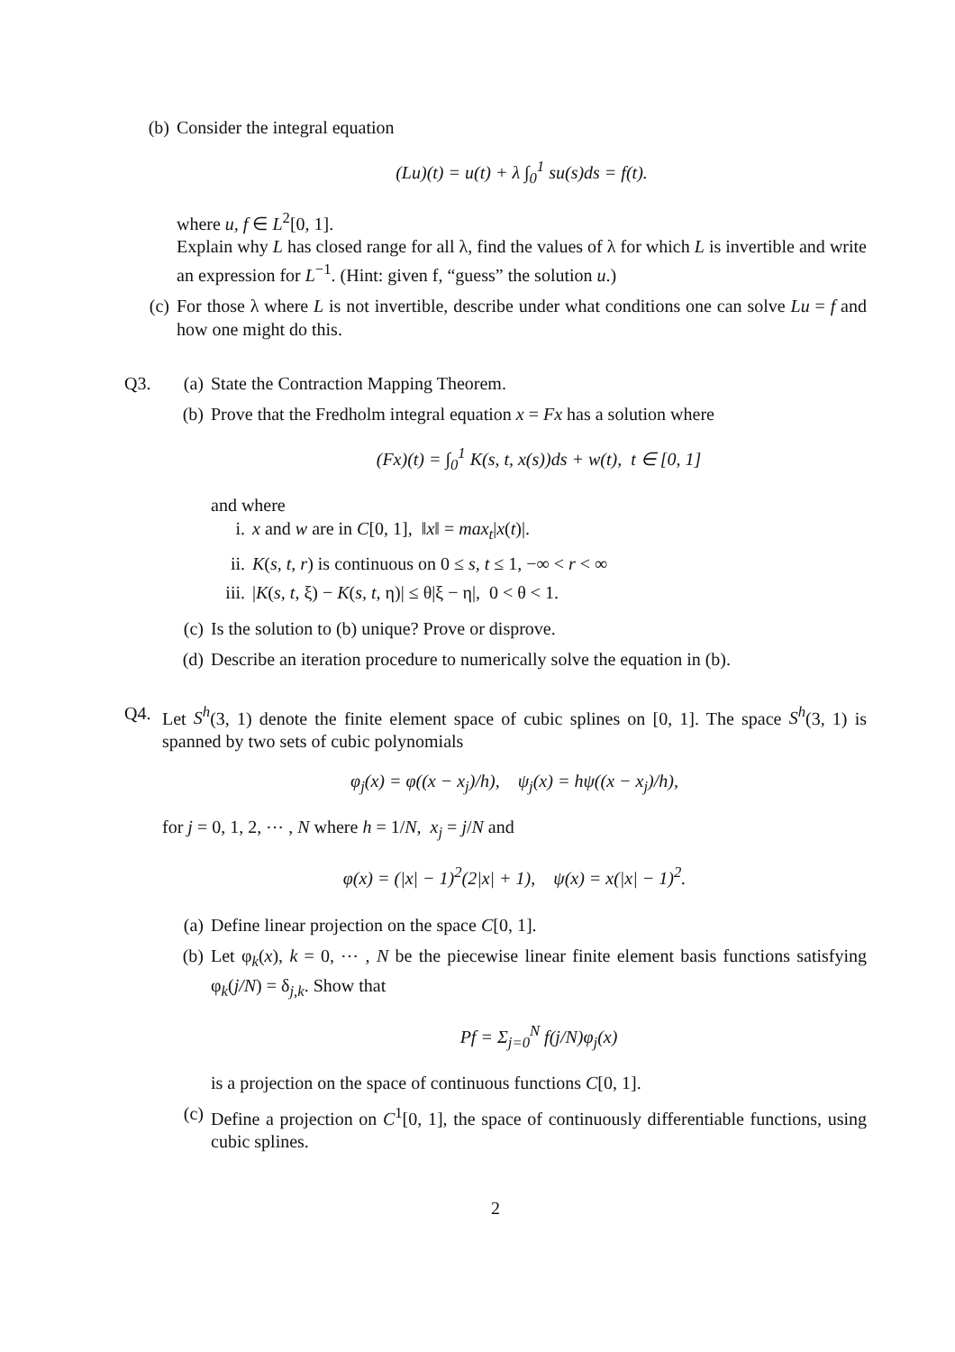(b) Consider the integral equation
(Lu)(t) = u(t) + λ ∫<sub>0</sub><sup>1</sup> su(s)ds = f(t).
where u, f ∈ L<sup>2</sup>[0, 1].
Explain why L has closed range for all λ, find the values of λ for which L is invertible and write an expression for L<sup>−1</sup>. (Hint: given f, “guess” the solution u.)
(c) For those λ where L is not invertible, describe under what conditions one can solve Lu = f and how one might do this.
Q3. (a) State the Contraction Mapping Theorem.
(b) Prove that the Fredholm integral equation x = Fx has a solution where
(Fx)(t) = ∫<sub>0</sub><sup>1</sup> K(s, t, x(s))ds + w(t), t ∈ [0, 1]
and where
i. x and w are in C[0, 1], ‖x‖ = max<sub>t</sub>|x(t)|.
ii. K(s, t, r) is continuous on 0 ≤ s, t ≤ 1, −∞ < r < ∞
iii.
|K(s, t, ξ) − K(s, t, η)| ≤ θ|ξ − η|, 0 < θ < 1.
(c) Is the solution to (b) unique? Prove or disprove.
(d) Describe an iteration procedure to numerically solve the equation in (b).
Q4. Let S<sup>h</sup>(3, 1) denote the finite element space of cubic splines on [0, 1]. The space S<sup>h</sup>(3, 1) is spanned by two sets of cubic polynomials
φ<sub>j</sub>(x) = φ((x − x<sub>j</sub>)/h), ψ<sub>j</sub>(x) = hψ((x − x<sub>j</sub>)/h),
for j = 0, 1, 2, ⋯ , N where h = 1/N, x<sub>j</sub> = j/N and
φ(x) = (|x| − 1)<sup>2</sup>(2|x| + 1), ψ(x) = x(|x| − 1)<sup>2</sup>.
(a) Define linear projection on the space C[0, 1].
(b) Let φ<sub>k</sub>(x), k = 0, ⋯ , N be the piecewise linear finite element basis functions satisfying φ<sub>k</sub>(j/N) = δ<sub>j,k</sub>. Show that
Pf = Σ<sub>j=0</sub><sup>N</sup> f(j/N)φ<sub>j</sub>(x)
is a projection on the space of continuous functions C[0, 1].
(c) Define a projection on C<sup>1</sup>[0, 1], the space of continuously differentiable functions, using cubic splines.
2